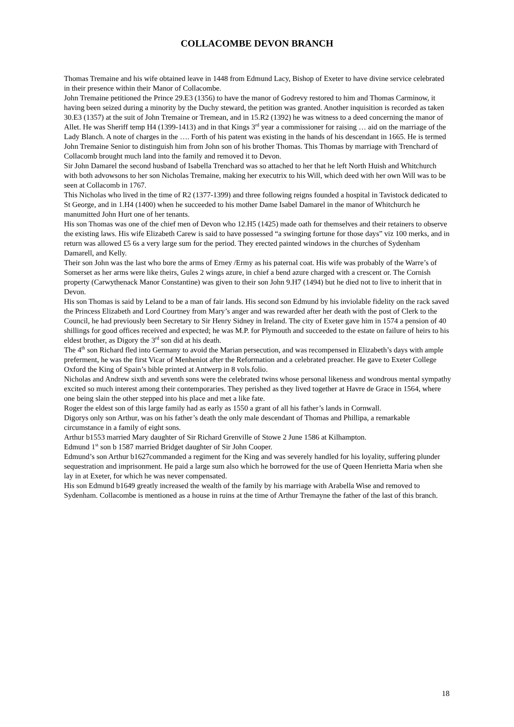COLLACOMBE DEVON BRANCH
Thomas Tremaine and his wife obtained leave in 1448 from Edmund Lacy, Bishop of Exeter to have divine service celebrated in their presence within their Manor of Collacombe.
John Tremaine petitioned the Prince 29.E3 (1356) to have the manor of Godrevy restored to him and Thomas Carminow, it having been seized during a minority by the Duchy steward, the petition was granted. Another inquisition is recorded as taken 30.E3 (1357) at the suit of John Tremaine or Tremean, and in 15.R2 (1392) he was witness to a deed concerning the manor of Allet. He was Sheriff temp H4 (1399-1413) and in that Kings 3<sup>rd</sup> year a commissioner for raising … aid on the marriage of the Lady Blanch. A note of charges in the …. Forth of his patent was existing in the hands of his descendant in 1665. He is termed John Tremaine Senior to distinguish him from John son of his brother Thomas. This Thomas by marriage with Trenchard of Collacomb brought much land into the family and removed it to Devon.
Sir John Damarel the second husband of Isabella Trenchard was so attached to her that he left North Huish and Whitchurch with both advowsons to her son Nicholas Tremaine, making her executrix to his Will, which deed with her own Will was to be seen at Collacomb in 1767.
This Nicholas who lived in the time of R2 (1377-1399) and three following reigns founded a hospital in Tavistock dedicated to St George, and in 1.H4 (1400) when he succeeded to his mother Dame Isabel Damarel in the manor of Whitchurch he manumitted John Hurt one of her tenants.
His son Thomas was one of the chief men of Devon who 12.H5 (1425) made oath for themselves and their retainers to observe the existing laws. His wife Elizabeth Carew is said to have possessed “a swinging fortune for those days” viz 100 merks, and in return was allowed £5 6s a very large sum for the period. They erected painted windows in the churches of Sydenham Damarell, and Kelly.
Their son John was the last who bore the arms of Erney /Ermy as his paternal coat. His wife was probably of the Warre’s of Somerset as her arms were like theirs, Gules 2 wings azure, in chief a bend azure charged with a crescent or. The Cornish property (Carwythenack Manor Constantine) was given to their son John 9.H7 (1494) but he died not to live to inherit that in Devon.
His son Thomas is said by Leland to be a man of fair lands. His second son Edmund by his inviolable fidelity on the rack saved the Princess Elizabeth and Lord Courtney from Mary’s anger and was rewarded after her death with the post of Clerk to the Council, he had previously been Secretary to Sir Henry Sidney in Ireland. The city of Exeter gave him in 1574 a pension of 40 shillings for good offices received and expected; he was M.P. for Plymouth and succeeded to the estate on failure of heirs to his eldest brother, as Digory the 3<sup>rd</sup> son did at his death.
The 4<sup>th</sup> son Richard fled into Germany to avoid the Marian persecution, and was recompensed in Elizabeth’s days with ample preferment, he was the first Vicar of Menheniot after the Reformation and a celebrated preacher. He gave to Exeter College Oxford the King of Spain’s bible printed at Antwerp in 8 vols.folio.
Nicholas and Andrew sixth and seventh sons were the celebrated twins whose personal likeness and wondrous mental sympathy excited so much interest among their contemporaries. They perished as they lived together at Havre de Grace in 1564, where one being slain the other stepped into his place and met a like fate.
Roger the eldest son of this large family had as early as 1550 a grant of all his father’s lands in Cornwall.
Digorys only son Arthur, was on his father’s death the only male descendant of Thomas and Phillipa, a remarkable circumstance in a family of eight sons.
Arthur b1553 married Mary daughter of Sir Richard Grenville of Stowe 2 June 1586 at Kilhampton.
Edmund 1<sup>st</sup> son b 1587 married Bridget daughter of Sir John Cooper.
Edmund’s son Arthur b1627commanded a regiment for the King and was severely handled for his loyality, suffering plunder sequestration and imprisonment. He paid a large sum also which he borrowed for the use of Queen Henrietta Maria when she lay in at Exeter, for which he was never compensated.
His son Edmund b1649 greatly increased the wealth of the family by his marriage with Arabella Wise and removed to Sydenham. Collacombe is mentioned as a house in ruins at the time of Arthur Tremayne the father of the last of this branch.
18